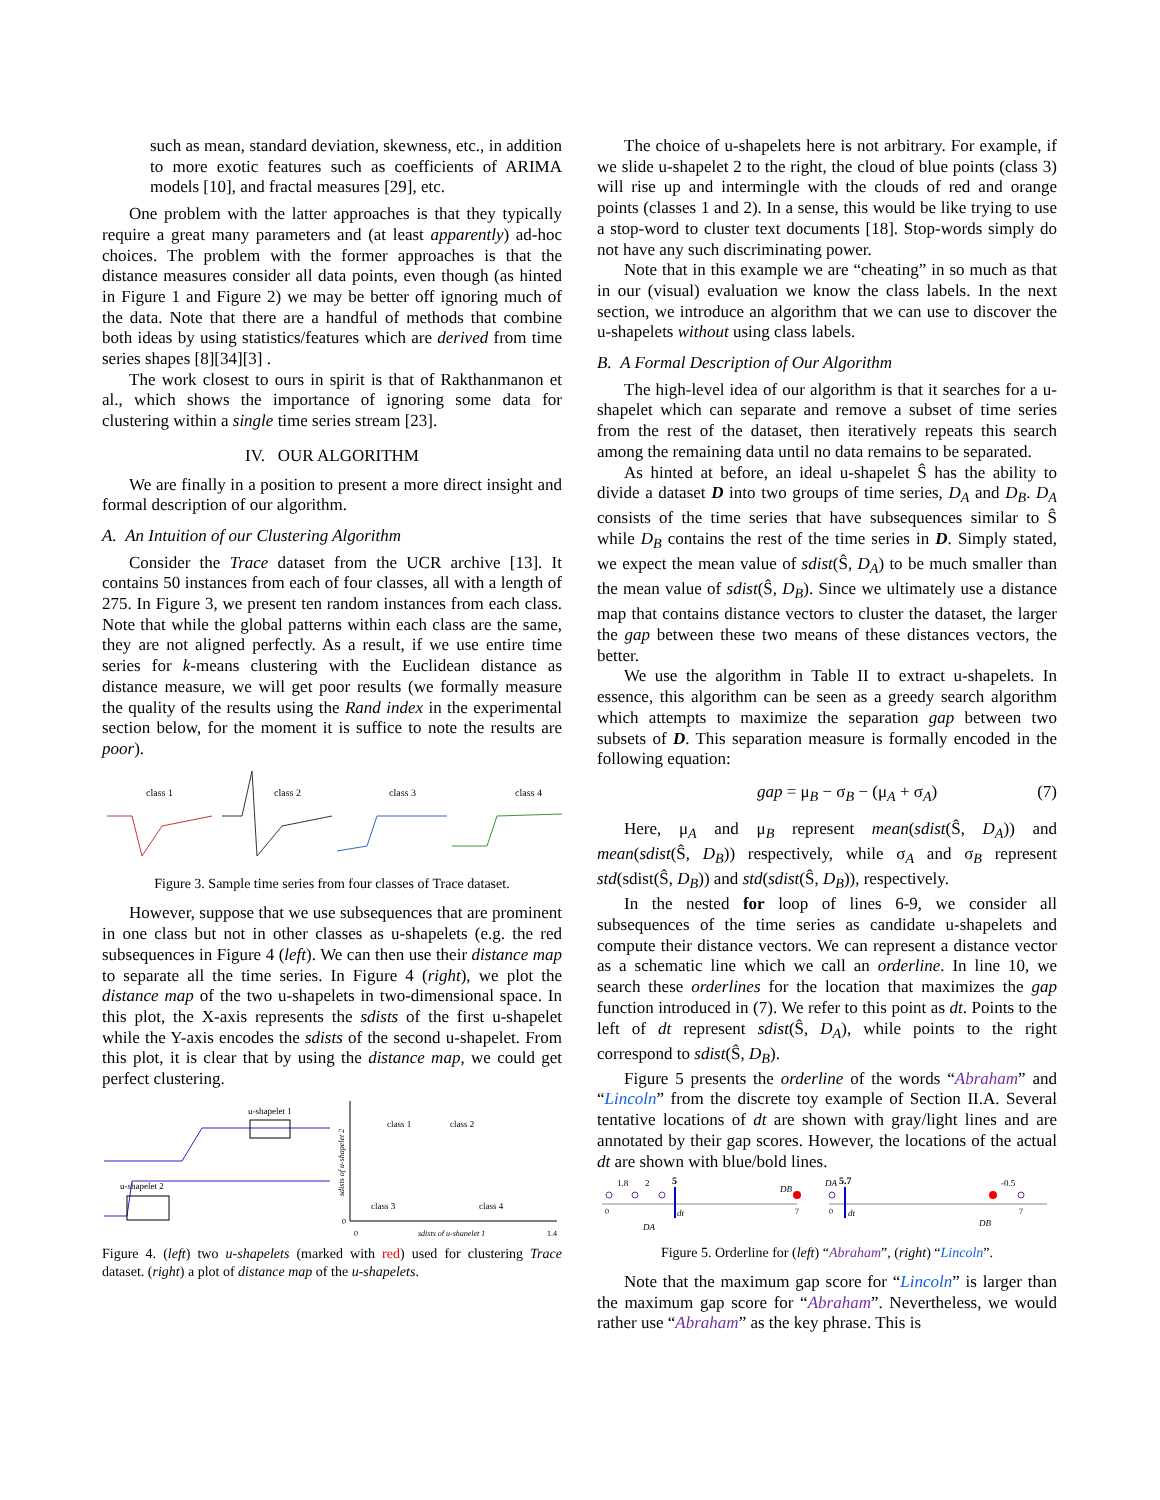such as mean, standard deviation, skewness, etc., in addition to more exotic features such as coefficients of ARIMA models [10], and fractal measures [29], etc.
One problem with the latter approaches is that they typically require a great many parameters and (at least apparently) ad-hoc choices. The problem with the former approaches is that the distance measures consider all data points, even though (as hinted in Figure 1 and Figure 2) we may be better off ignoring much of the data. Note that there are a handful of methods that combine both ideas by using statistics/features which are derived from time series shapes [8][34][3] .
The work closest to ours in spirit is that of Rakthanmanon et al., which shows the importance of ignoring some data for clustering within a single time series stream [23].
IV. OUR ALGORITHM
We are finally in a position to present a more direct insight and formal description of our algorithm.
A. An Intuition of our Clustering Algorithm
Consider the Trace dataset from the UCR archive [13]. It contains 50 instances from each of four classes, all with a length of 275. In Figure 3, we present ten random instances from each class. Note that while the global patterns within each class are the same, they are not aligned perfectly. As a result, if we use entire time series for k-means clustering with the Euclidean distance as distance measure, we will get poor results (we formally measure the quality of the results using the Rand index in the experimental section below, for the moment it is suffice to note the results are poor).
class 1
class 2
class 3
class 4
Figure 3. Sample time series from four classes of Trace dataset.
However, suppose that we use subsequences that are prominent in one class but not in other classes as u-shapelets (e.g. the red subsequences in Figure 4 (left). We can then use their distance map to separate all the time series. In Figure 4 (right), we plot the distance map of the two u-shapelets in two-dimensional space. In this plot, the X-axis represents the sdists of the first u-shapelet while the Y-axis encodes the sdists of the second u-shapelet. From this plot, it is clear that by using the distance map, we could get perfect clustering.
u-shapelet 1
u-shapelet 2
class 1
class 2
class 3
class 4
0
0
sdists of u-shapelet 1
1.4
sdists of u-shapelet 2
Figure 4. (left) two u-shapelets (marked with red) used for clustering Trace dataset. (right) a plot of distance map of the u-shapelets.
The choice of u-shapelets here is not arbitrary. For example, if we slide u-shapelet 2 to the right, the cloud of blue points (class 3) will rise up and intermingle with the clouds of red and orange points (classes 1 and 2). In a sense, this would be like trying to use a stop-word to cluster text documents [18]. Stop-words simply do not have any such discriminating power.
Note that in this example we are “cheating” in so much as that in our (visual) evaluation we know the class labels. In the next section, we introduce an algorithm that we can use to discover the u-shapelets without using class labels.
B. A Formal Description of Our Algorithm
The high-level idea of our algorithm is that it searches for a u-shapelet which can separate and remove a subset of time series from the rest of the dataset, then iteratively repeats this search among the remaining data until no data remains to be separated.
As hinted at before, an ideal u-shapelet Ŝ has the ability to divide a dataset D into two groups of time series, D<sub>A</sub> and D<sub>B</sub>. D<sub>A</sub> consists of the time series that have subsequences similar to Ŝ while D<sub>B</sub> contains the rest of the time series in D. Simply stated, we expect the mean value of sdist(Ŝ, D<sub>A</sub>) to be much smaller than the mean value of sdist(Ŝ, D<sub>B</sub>). Since we ultimately use a distance map that contains distance vectors to cluster the dataset, the larger the gap between these two means of these distances vectors, the better.
We use the algorithm in Table II to extract u-shapelets. In essence, this algorithm can be seen as a greedy search algorithm which attempts to maximize the separation gap between two subsets of D. This separation measure is formally encoded in the following equation:
gap = μ<sub>B</sub> − σ<sub>B</sub> − (μ<sub>A</sub> + σ<sub>A</sub>) (7)
Here, μ<sub>A</sub> and μ<sub>B</sub> represent mean(sdist(Ŝ, D<sub>A</sub>)) and mean(sdist(Ŝ, D<sub>B</sub>)) respectively, while σ<sub>A</sub> and σ<sub>B</sub> represent std(sdist(Ŝ, D<sub>B</sub>)) and std(sdist(Ŝ, D<sub>B</sub>)), respectively.
In the nested for loop of lines 6-9, we consider all subsequences of the time series as candidate u-shapelets and compute their distance vectors. We can represent a distance vector as a schematic line which we call an orderline. In line 10, we search these orderlines for the location that maximizes the gap function introduced in (7). We refer to this point as dt. Points to the left of dt represent sdist(Ŝ, D<sub>A</sub>), while points to the right correspond to sdist(Ŝ, D<sub>B</sub>).
Figure 5 presents the orderline of the words “Abraham” and “Lincoln” from the discrete toy example of Section II.A. Several tentative locations of dt are shown with gray/light lines and are annotated by their gap scores. However, the locations of the actual dt are shown with blue/bold lines.
1.8
2
5
5.7
-0.5
DA
DB
DA
DB
dt
dt
0
7
0
7
Figure 5. Orderline for (left) “Abraham”, (right) “Lincoln”.
Note that the maximum gap score for “Lincoln” is larger than the maximum gap score for “Abraham”. Nevertheless, we would rather use “Abraham” as the key phrase. This is